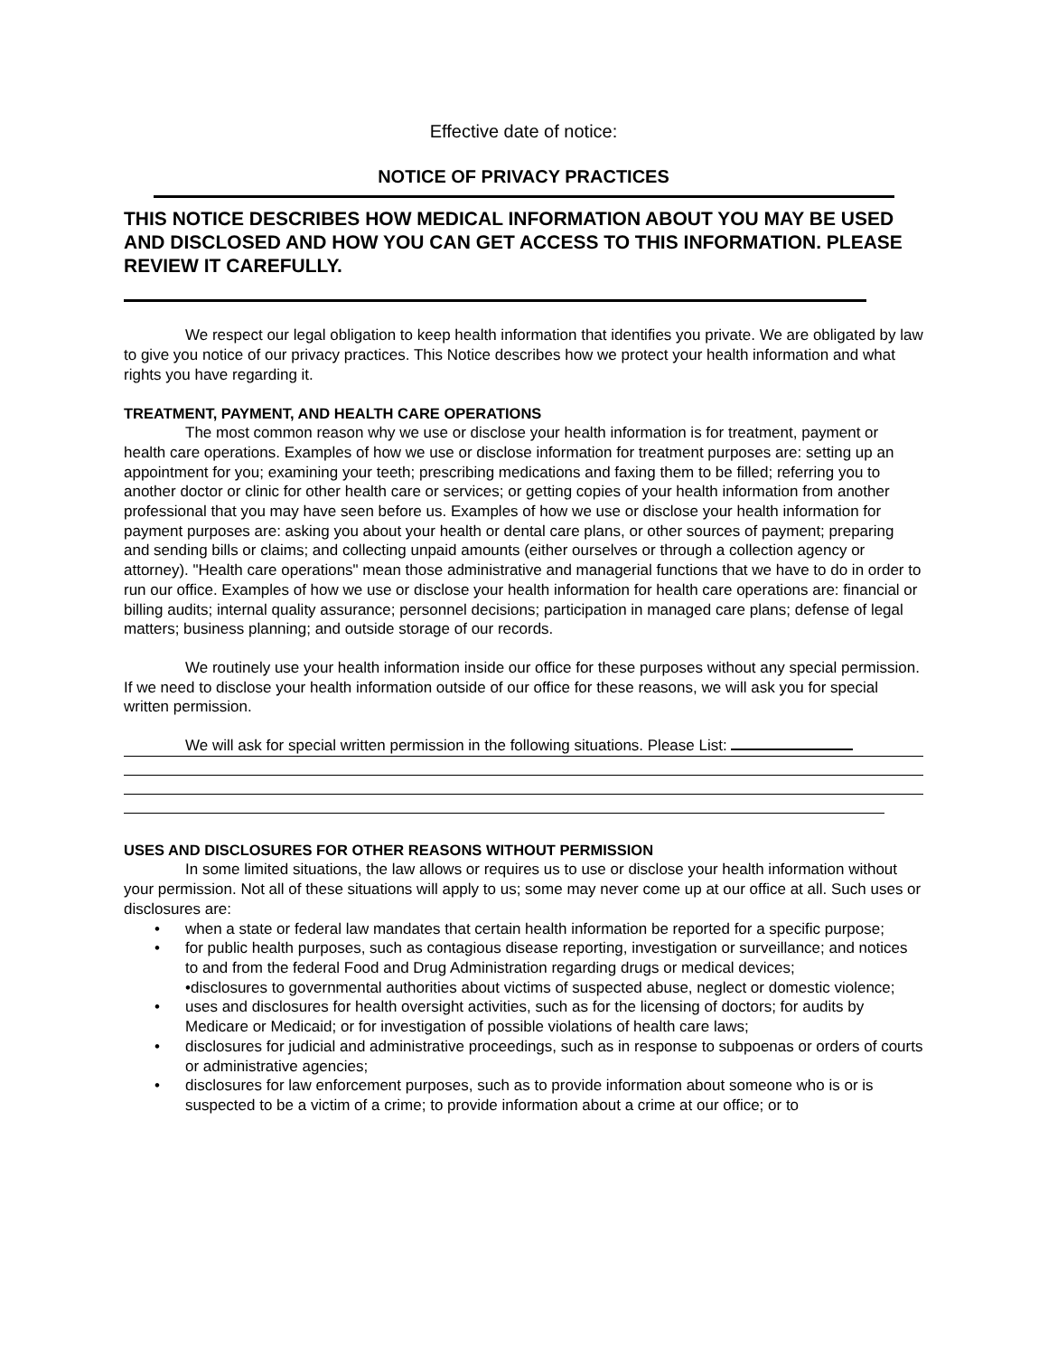Effective date of notice:
NOTICE OF PRIVACY PRACTICES
THIS NOTICE DESCRIBES HOW MEDICAL INFORMATION ABOUT YOU MAY BE USED AND DISCLOSED AND HOW YOU CAN GET ACCESS TO THIS INFORMATION. PLEASE REVIEW IT CAREFULLY.
We respect our legal obligation to keep health information that identifies you private. We are obligated by law to give you notice of our privacy practices. This Notice describes how we protect your health information and what rights you have regarding it.
TREATMENT, PAYMENT, AND HEALTH CARE OPERATIONS
The most common reason why we use or disclose your health information is for treatment, payment or health care operations. Examples of how we use or disclose information for treatment purposes are: setting up an appointment for you; examining your teeth; prescribing medications and faxing them to be filled; referring you to another doctor or clinic for other health care or services; or getting copies of your health information from another professional that you may have seen before us. Examples of how we use or disclose your health information for payment purposes are: asking you about your health or dental care plans, or other sources of payment; preparing and sending bills or claims; and collecting unpaid amounts (either ourselves or through a collection agency or attorney). "Health care operations" mean those administrative and managerial functions that we have to do in order to run our office. Examples of how we use or disclose your health information for health care operations are: financial or billing audits; internal quality assurance; personnel decisions; participation in managed care plans; defense of legal matters; business planning; and outside storage of our records.
We routinely use your health information inside our office for these purposes without any special permission. If we need to disclose your health information outside of our office for these reasons, we will ask you for special written permission.
We will ask for special written permission in the following situations. Please List:
USES AND DISCLOSURES FOR OTHER REASONS WITHOUT PERMISSION
In some limited situations, the law allows or requires us to use or disclose your health information without your permission. Not all of these situations will apply to us; some may never come up at our office at all. Such uses or disclosures are:
• when a state or federal law mandates that certain health information be reported for a specific purpose;
• for public health purposes, such as contagious disease reporting, investigation or surveillance; and notices to and from the federal Food and Drug Administration regarding drugs or medical devices;
•disclosures to governmental authorities about victims of suspected abuse, neglect or domestic violence;
• uses and disclosures for health oversight activities, such as for the licensing of doctors; for audits by Medicare or Medicaid; or for investigation of possible violations of health care laws;
• disclosures for judicial and administrative proceedings, such as in response to subpoenas or orders of courts or administrative agencies;
• disclosures for law enforcement purposes, such as to provide information about someone who is or is suspected to be a victim of a crime; to provide information about a crime at our office; or to